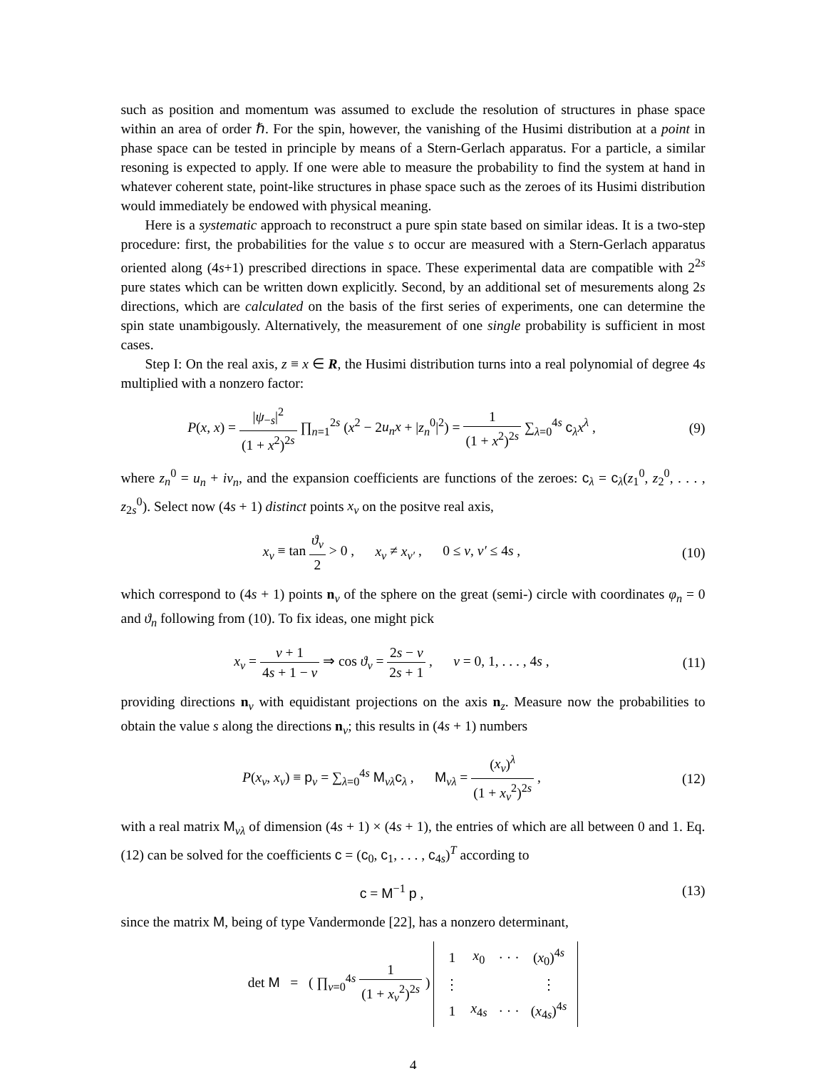such as position and momentum was assumed to exclude the resolution of structures in phase space within an area of order ℏ. For the spin, however, the vanishing of the Husimi distribution at a point in phase space can be tested in principle by means of a Stern-Gerlach apparatus. For a particle, a similar resoning is expected to apply. If one were able to measure the probability to find the system at hand in whatever coherent state, point-like structures in phase space such as the zeroes of its Husimi distribution would immediately be endowed with physical meaning.
Here is a systematic approach to reconstruct a pure spin state based on similar ideas. It is a two-step procedure: first, the probabilities for the value s to occur are measured with a Stern-Gerlach apparatus oriented along (4s+1) prescribed directions in space. These experimental data are compatible with 2<sup>2s</sup> pure states which can be written down explicitly. Second, by an additional set of mesurements along 2s directions, which are calculated on the basis of the first series of experiments, one can determine the spin state unambigously. Alternatively, the measurement of one single probability is sufficient in most cases.
Step I: On the real axis, z ≡ x ∈ R, the Husimi distribution turns into a real polynomial of degree 4s multiplied with a nonzero factor:
P(x, x) = |ψ<sub>−s</sub>|<sup>2</sup> (1 + x<sup>2</sup>)<sup>2s</sup> ∏<sub>n=1</sub><sup>2s</sup> (x<sup>2</sup> − 2u<sub>n</sub>x + |z<sub>n</sub><sup>0</sup>|<sup>2</sup>) = 1 (1 + x<sup>2</sup>)<sup>2s</sup> ∑<sub>λ=0</sub><sup>4s</sup> c<sub>λ</sub>x<sup>λ</sup> ,
(9)
where z<sub>n</sub><sup>0</sup> = u<sub>n</sub> + iv<sub>n</sub>, and the expansion coefficients are functions of the zeroes: c<sub>λ</sub> = c<sub>λ</sub>(z<sub>1</sub><sup>0</sup>, z<sub>2</sub><sup>0</sup>, . . . , z<sub>2s</sub><sup>0</sup>). Select now (4s + 1) distinct points x<sub>ν</sub> on the positve real axis,
x<sub>ν</sub> ≡ tan ϑ<sub>ν</sub> 2 > 0 , x<sub>ν</sub> ≠ x<sub>ν′</sub> , 0 ≤ ν, ν′ ≤ 4s ,
(10)
which correspond to (4s + 1) points n<sub>ν</sub> of the sphere on the great (semi-) circle with coordinates φ<sub>n</sub> = 0 and ϑ<sub>n</sub> following from (10). To fix ideas, one might pick
x<sub>ν</sub> = ν + 1 4s + 1 − ν ⇒ cos ϑ<sub>ν</sub> = 2s − ν 2s + 1 , ν = 0, 1, . . . , 4s ,
(11)
providing directions n<sub>ν</sub> with equidistant projections on the axis n<sub>z</sub>. Measure now the probabilities to obtain the value s along the directions n<sub>ν</sub>; this results in (4s + 1) numbers
P(x<sub>ν</sub>, x<sub>ν</sub>) ≡ p<sub>ν</sub> = ∑<sub>λ=0</sub><sup>4s</sup> M<sub>νλ</sub>c<sub>λ</sub> , M<sub>νλ</sub> = (x<sub>ν</sub>)<sup>λ</sup> (1 + x<sub>ν</sub><sup>2</sup>)<sup>2s</sup> ,
(12)
with a real matrix M<sub>νλ</sub> of dimension (4s + 1) × (4s + 1), the entries of which are all between 0 and 1. Eq. (12) can be solved for the coefficients c = (c<sub>0</sub>, c<sub>1</sub>, . . . , c<sub>4s</sub>)<sup>T</sup> according to
c = M<sup>−1</sup> p , (13)
since the matrix M, being of type Vandermonde [22], has a nonzero determinant,
det M = ( ∏<sub>ν=0</sub><sup>4s</sup> 1 (1 + x<sub>ν</sub><sup>2</sup>)<sup>2s</sup> )
| 1 | x<sub>0</sub> | · · · | ( x<sub>0</sub>)<sup>4s</sup> |
| ⋮ | | | ⋮ |
| 1 | x<sub>4s</sub> | · · · | ( x<sub>4s</sub>)<sup>4s</sup> |
4